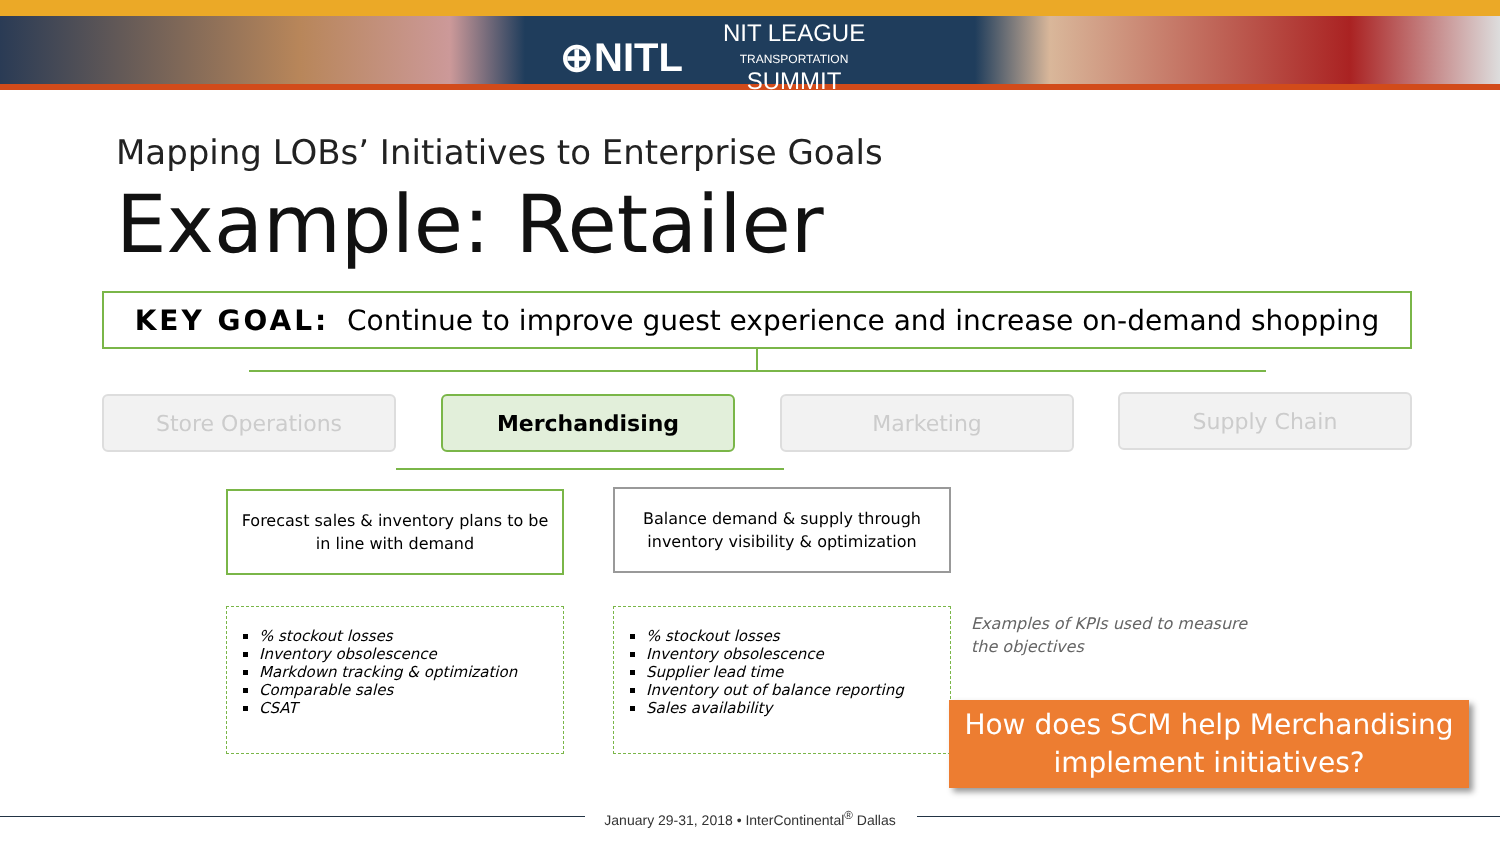⊕NITL NIT LEAGUE
TRANSPORTATION
SUMMIT
Mapping LOBs’ Initiatives to Enterprise Goals
Example: Retailer
KEY GOAL: Continue to improve guest experience and increase on-demand shopping
Store Operations Merchandising Marketing Supply Chain
Forecast sales & inventory plans to be in line with demand
Balance demand & supply through inventory visibility & optimization
% stockout losses
Inventory obsolescence
Markdown tracking & optimization
Comparable sales
CSAT
% stockout losses
Inventory obsolescence
Supplier lead time
Inventory out of balance reporting
Sales availability
Examples of KPIs used to measure
the objectives
How does SCM help Merchandising implement initiatives?
January 29-31, 2018 • InterContinental<sup>®</sup> Dallas